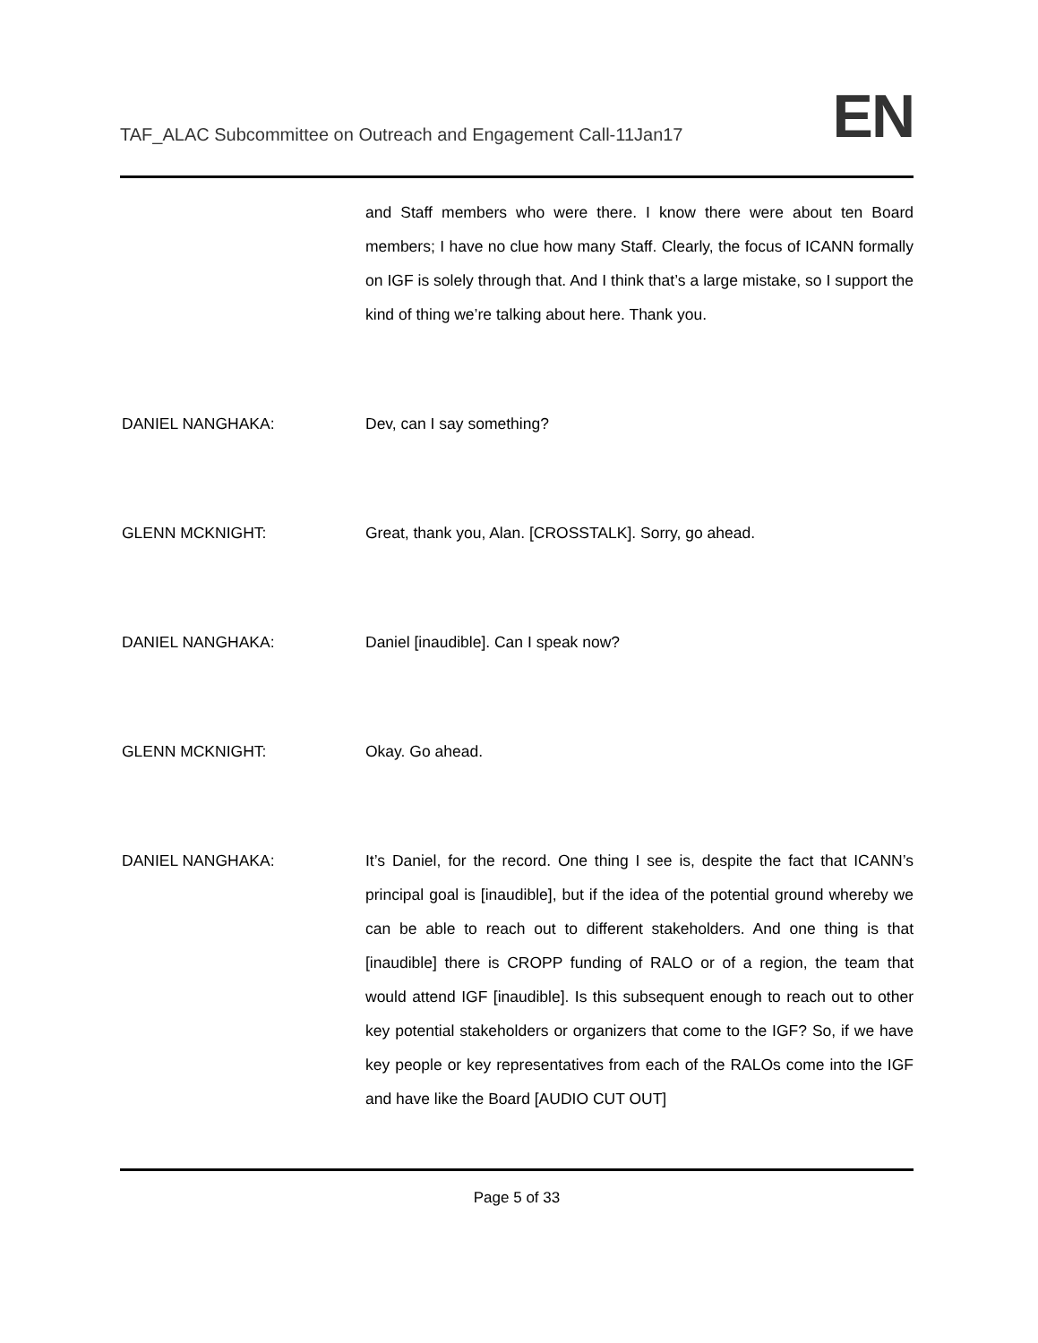TAF_ALAC Subcommittee on Outreach and Engagement Call-11Jan17
EN
and Staff members who were there. I know there were about ten Board members; I have no clue how many Staff. Clearly, the focus of ICANN formally on IGF is solely through that. And I think that’s a large mistake, so I support the kind of thing we’re talking about here. Thank you.
DANIEL NANGHAKA: Dev, can I say something?
GLENN MCKNIGHT: Great, thank you, Alan. [CROSSTALK]. Sorry, go ahead.
DANIEL NANGHAKA: Daniel [inaudible]. Can I speak now?
GLENN MCKNIGHT: Okay. Go ahead.
DANIEL NANGHAKA: It’s Daniel, for the record. One thing I see is, despite the fact that ICANN’s principal goal is [inaudible], but if the idea of the potential ground whereby we can be able to reach out to different stakeholders. And one thing is that [inaudible] there is CROPP funding of RALO or of a region, the team that would attend IGF [inaudible]. Is this subsequent enough to reach out to other key potential stakeholders or organizers that come to the IGF? So, if we have key people or key representatives from each of the RALOs come into the IGF and have like the Board [AUDIO CUT OUT]
Page 5 of 33